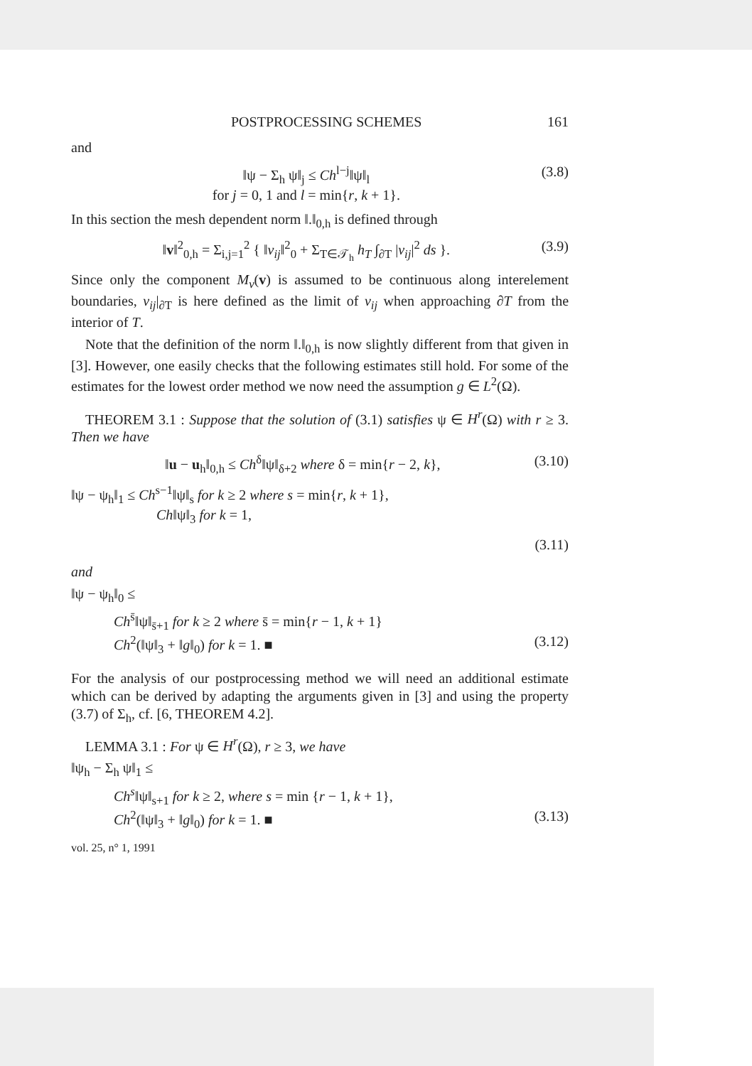POSTPROCESSING SCHEMES 161
and
‖ψ − Σ<sub>h</sub> ψ‖<sub>j</sub> ≤ Ch<sup>l−j</sup>‖ψ‖<sub>l</sub>
for j = 0, 1 and l = min{r, k + 1}.
(3.8)
In this section the mesh dependent norm ‖.‖<sub>0,h</sub> is defined through
‖v‖<sup>2</sup><sub>0,h</sub> = Σ<sub>i,j=1</sub><sup>2</sup> { ‖v<sub>ij</sub>‖<sup>2</sup><sub>0</sub> + Σ<sub>T∈𝒯<sub>h</sub></sub> h<sub>T</sub> ∫<sub>∂T</sub> |v<sub>ij</sub>|<sup>2</sup> ds }.
(3.9)
Since only the component M<sub>ν</sub>(v) is assumed to be continuous along interelement boundaries, v<sub>ij</sub>|<sub>∂T</sub> is here defined as the limit of v<sub>ij</sub> when approaching ∂T from the interior of T.
Note that the definition of the norm ‖.‖<sub>0,h</sub> is now slightly different from that given in [3]. However, one easily checks that the following estimates still hold. For some of the estimates for the lowest order method we now need the assumption g ∈ L<sup>2</sup>(Ω).
THEOREM 3.1 : Suppose that the solution of (3.1) satisfies ψ ∈ H<sup>r</sup>(Ω) with r ≥ 3. Then we have
‖u − u<sub>h</sub>‖<sub>0,h</sub> ≤ Ch<sup>δ</sup>‖ψ‖<sub>δ+2</sub> where δ = min{r − 2, k},
(3.10)
‖ψ − ψ<sub>h</sub>‖<sub>1</sub> ≤ Ch<sup>s−1</sup>‖ψ‖<sub>s</sub> for k ≥ 2 where s = min{r, k + 1},
Ch‖ψ‖<sub>3</sub> for k = 1,
(3.11)
and
‖ψ − ψ<sub>h</sub>‖<sub>0</sub> ≤
Ch<sup>s̄</sup>‖ψ‖<sub>s̄+1</sub> for k ≥ 2 where s̄ = min{r − 1, k + 1}
Ch<sup>2</sup>(‖ψ‖<sub>3</sub> + ‖g‖<sub>0</sub>) for k = 1. ■ (3.12)
For the analysis of our postprocessing method we will need an additional estimate which can be derived by adapting the arguments given in [3] and using the property (3.7) of Σ<sub>h</sub>, cf. [6, THEOREM 4.2].
LEMMA 3.1 : For ψ ∈ H<sup>r</sup>(Ω), r ≥ 3, we have
‖ψ<sub>h</sub> − Σ<sub>h</sub> ψ‖<sub>1</sub> ≤
Ch<sup>s</sup>‖ψ‖<sub>s+1</sub> for k ≥ 2, where s = min {r − 1, k + 1},
Ch<sup>2</sup>(‖ψ‖<sub>3</sub> + ‖g‖<sub>0</sub>) for k = 1. ■ (3.13)
vol. 25, n° 1, 1991